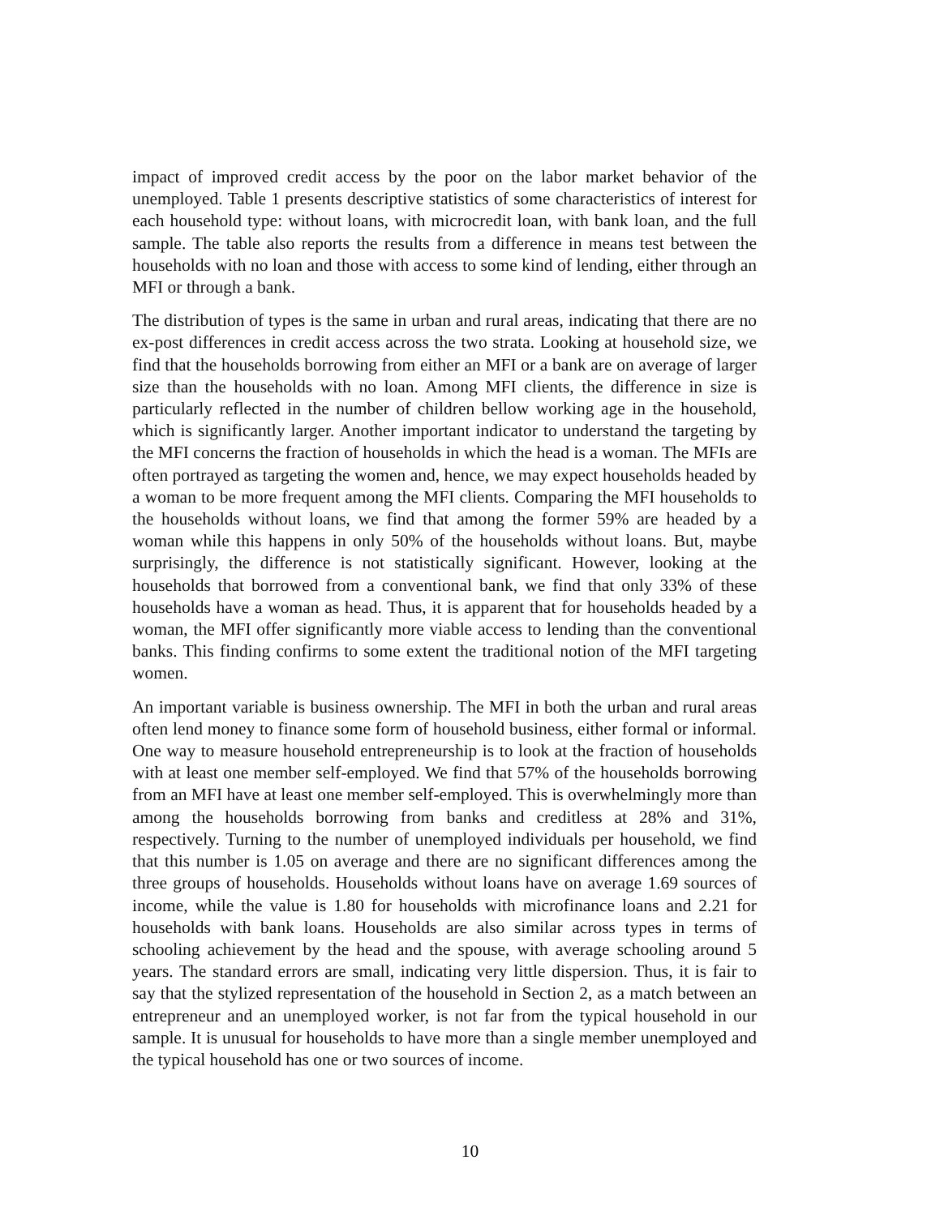impact of improved credit access by the poor on the labor market behavior of the unemployed. Table 1 presents descriptive statistics of some characteristics of interest for each household type: without loans, with microcredit loan, with bank loan, and the full sample. The table also reports the results from a difference in means test between the households with no loan and those with access to some kind of lending, either through an MFI or through a bank.
The distribution of types is the same in urban and rural areas, indicating that there are no ex-post differences in credit access across the two strata. Looking at household size, we find that the households borrowing from either an MFI or a bank are on average of larger size than the households with no loan. Among MFI clients, the difference in size is particularly reflected in the number of children bellow working age in the household, which is significantly larger. Another important indicator to understand the targeting by the MFI concerns the fraction of households in which the head is a woman. The MFIs are often portrayed as targeting the women and, hence, we may expect households headed by a woman to be more frequent among the MFI clients. Comparing the MFI households to the households without loans, we find that among the former 59% are headed by a woman while this happens in only 50% of the households without loans. But, maybe surprisingly, the difference is not statistically significant. However, looking at the households that borrowed from a conventional bank, we find that only 33% of these households have a woman as head. Thus, it is apparent that for households headed by a woman, the MFI offer significantly more viable access to lending than the conventional banks. This finding confirms to some extent the traditional notion of the MFI targeting women.
An important variable is business ownership. The MFI in both the urban and rural areas often lend money to finance some form of household business, either formal or informal. One way to measure household entrepreneurship is to look at the fraction of households with at least one member self-employed. We find that 57% of the households borrowing from an MFI have at least one member self-employed. This is overwhelmingly more than among the households borrowing from banks and creditless at 28% and 31%, respectively. Turning to the number of unemployed individuals per household, we find that this number is 1.05 on average and there are no significant differences among the three groups of households. Households without loans have on average 1.69 sources of income, while the value is 1.80 for households with microfinance loans and 2.21 for households with bank loans. Households are also similar across types in terms of schooling achievement by the head and the spouse, with average schooling around 5 years. The standard errors are small, indicating very little dispersion. Thus, it is fair to say that the stylized representation of the household in Section 2, as a match between an entrepreneur and an unemployed worker, is not far from the typical household in our sample. It is unusual for households to have more than a single member unemployed and the typical household has one or two sources of income.
10